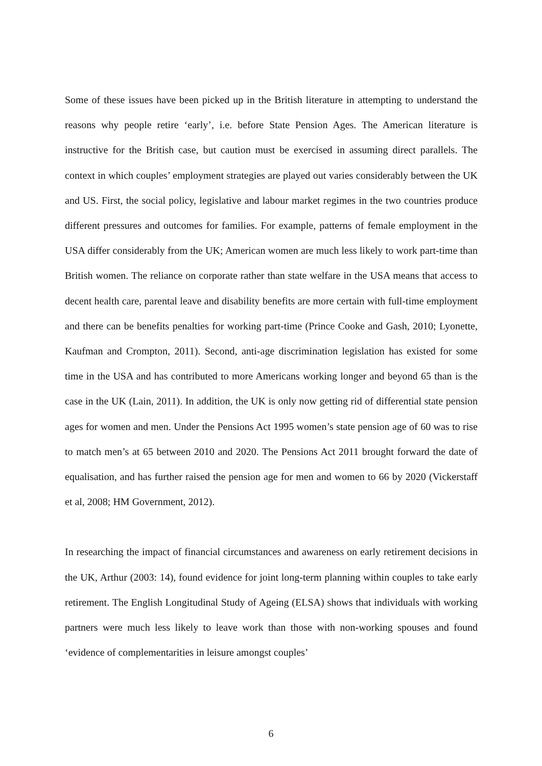Some of these issues have been picked up in the British literature in attempting to understand the reasons why people retire ‘early’, i.e. before State Pension Ages. The American literature is instructive for the British case, but caution must be exercised in assuming direct parallels. The context in which couples’ employment strategies are played out varies considerably between the UK and US. First, the social policy, legislative and labour market regimes in the two countries produce different pressures and outcomes for families. For example, patterns of female employment in the USA differ considerably from the UK; American women are much less likely to work part-time than British women. The reliance on corporate rather than state welfare in the USA means that access to decent health care, parental leave and disability benefits are more certain with full-time employment and there can be benefits penalties for working part-time (Prince Cooke and Gash, 2010; Lyonette, Kaufman and Crompton, 2011). Second, anti-age discrimination legislation has existed for some time in the USA and has contributed to more Americans working longer and beyond 65 than is the case in the UK (Lain, 2011). In addition, the UK is only now getting rid of differential state pension ages for women and men. Under the Pensions Act 1995 women’s state pension age of 60 was to rise to match men’s at 65 between 2010 and 2020. The Pensions Act 2011 brought forward the date of equalisation, and has further raised the pension age for men and women to 66 by 2020 (Vickerstaff et al, 2008; HM Government, 2012).
In researching the impact of financial circumstances and awareness on early retirement decisions in the UK, Arthur (2003: 14), found evidence for joint long-term planning within couples to take early retirement. The English Longitudinal Study of Ageing (ELSA) shows that individuals with working partners were much less likely to leave work than those with non-working spouses and found ‘evidence of complementarities in leisure amongst couples’
6